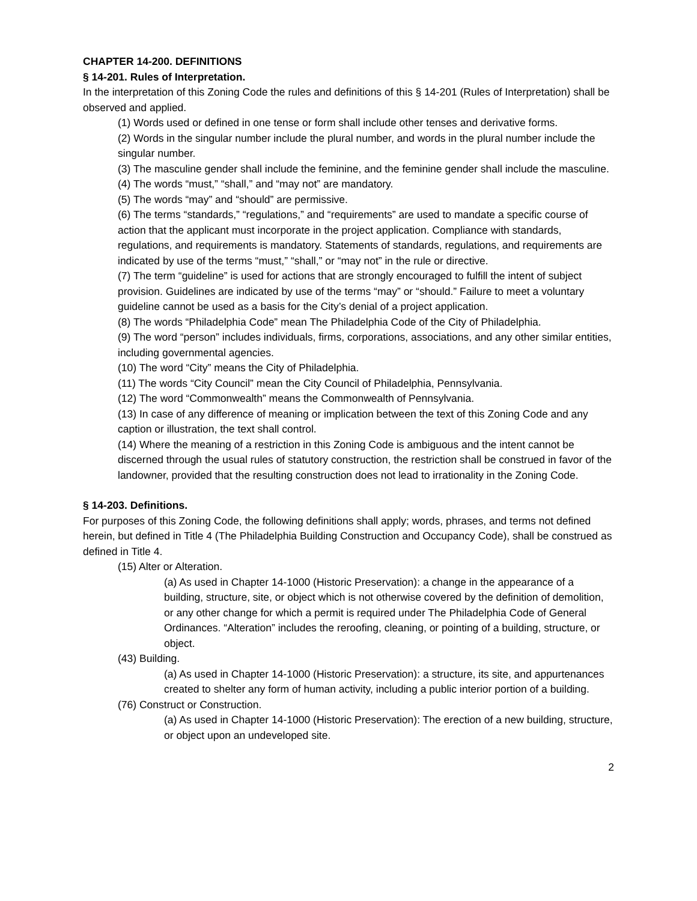CHAPTER 14-200. DEFINITIONS
§ 14-201. Rules of Interpretation.
In the interpretation of this Zoning Code the rules and definitions of this § 14-201 (Rules of Interpretation) shall be observed and applied.
(1) Words used or defined in one tense or form shall include other tenses and derivative forms.
(2) Words in the singular number include the plural number, and words in the plural number include the singular number.
(3) The masculine gender shall include the feminine, and the feminine gender shall include the masculine.
(4) The words “must,” “shall,” and “may not” are mandatory.
(5) The words “may” and “should” are permissive.
(6) The terms “standards,” “regulations,” and “requirements” are used to mandate a specific course of action that the applicant must incorporate in the project application. Compliance with standards, regulations, and requirements is mandatory. Statements of standards, regulations, and requirements are indicated by use of the terms “must,” “shall,” or “may not” in the rule or directive.
(7) The term “guideline” is used for actions that are strongly encouraged to fulfill the intent of subject provision. Guidelines are indicated by use of the terms “may” or “should.” Failure to meet a voluntary guideline cannot be used as a basis for the City’s denial of a project application.
(8) The words “Philadelphia Code” mean The Philadelphia Code of the City of Philadelphia.
(9) The word “person” includes individuals, firms, corporations, associations, and any other similar entities, including governmental agencies.
(10) The word “City” means the City of Philadelphia.
(11) The words “City Council” mean the City Council of Philadelphia, Pennsylvania.
(12) The word “Commonwealth” means the Commonwealth of Pennsylvania.
(13) In case of any difference of meaning or implication between the text of this Zoning Code and any caption or illustration, the text shall control.
(14) Where the meaning of a restriction in this Zoning Code is ambiguous and the intent cannot be discerned through the usual rules of statutory construction, the restriction shall be construed in favor of the landowner, provided that the resulting construction does not lead to irrationality in the Zoning Code.
§ 14-203. Definitions.
For purposes of this Zoning Code, the following definitions shall apply; words, phrases, and terms not defined herein, but defined in Title 4 (The Philadelphia Building Construction and Occupancy Code), shall be construed as defined in Title 4.
(15) Alter or Alteration.
(a) As used in Chapter 14-1000 (Historic Preservation): a change in the appearance of a building, structure, site, or object which is not otherwise covered by the definition of demolition, or any other change for which a permit is required under The Philadelphia Code of General Ordinances. “Alteration” includes the reroofing, cleaning, or pointing of a building, structure, or object.
(43) Building.
(a) As used in Chapter 14-1000 (Historic Preservation): a structure, its site, and appurtenances created to shelter any form of human activity, including a public interior portion of a building.
(76) Construct or Construction.
(a) As used in Chapter 14-1000 (Historic Preservation): The erection of a new building, structure, or object upon an undeveloped site.
2